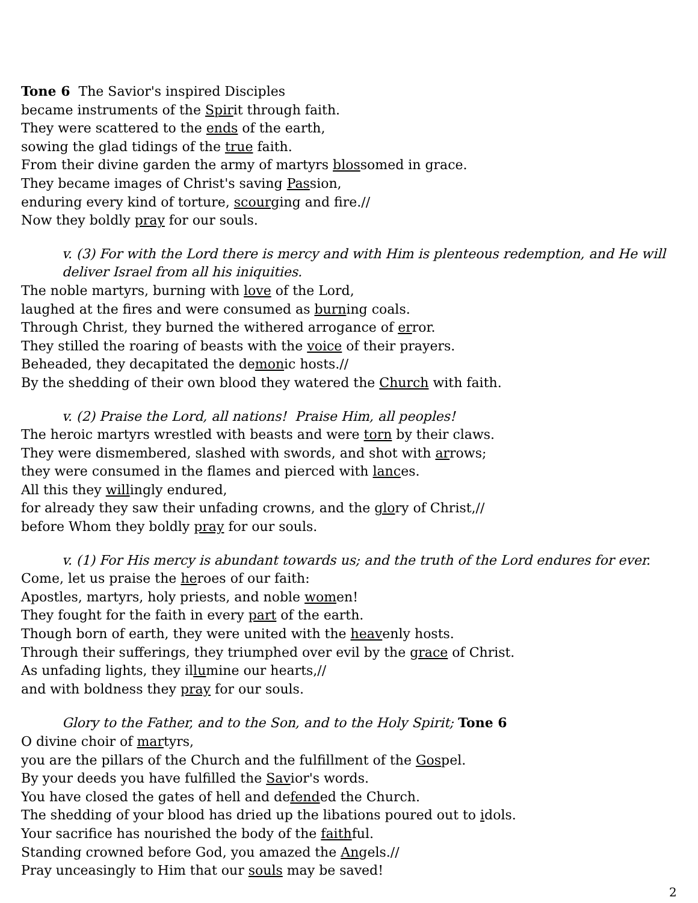Tone 6 The Savior's inspired Disciples
became instruments of the Spirit through faith.
They were scattered to the ends of the earth,
sowing the glad tidings of the true faith.
From their divine garden the army of martyrs blossomed in grace.
They became images of Christ's saving Passion,
enduring every kind of torture, scourging and fire.//
Now they boldly pray for our souls.
v. (3) For with the Lord there is mercy and with Him is plenteous redemption, and He will deliver Israel from all his iniquities.
The noble martyrs, burning with love of the Lord,
laughed at the fires and were consumed as burning coals.
Through Christ, they burned the withered arrogance of error.
They stilled the roaring of beasts with the voice of their prayers.
Beheaded, they decapitated the demonic hosts.//
By the shedding of their own blood they watered the Church with faith.
v. (2) Praise the Lord, all nations! Praise Him, all peoples!
The heroic martyrs wrestled with beasts and were torn by their claws.
They were dismembered, slashed with swords, and shot with arrows;
they were consumed in the flames and pierced with lances.
All this they willingly endured,
for already they saw their unfading crowns, and the glory of Christ,//
before Whom they boldly pray for our souls.
v. (1) For His mercy is abundant towards us; and the truth of the Lord endures for ever.
Come, let us praise the heroes of our faith:
Apostles, martyrs, holy priests, and noble women!
They fought for the faith in every part of the earth.
Though born of earth, they were united with the heavenly hosts.
Through their sufferings, they triumphed over evil by the grace of Christ.
As unfading lights, they illumine our hearts,//
and with boldness they pray for our souls.
Glory to the Father, and to the Son, and to the Holy Spirit; Tone 6
O divine choir of martyrs,
you are the pillars of the Church and the fulfillment of the Gospel.
By your deeds you have fulfilled the Savior's words.
You have closed the gates of hell and defended the Church.
The shedding of your blood has dried up the libations poured out to idols.
Your sacrifice has nourished the body of the faithful.
Standing crowned before God, you amazed the Angels.//
Pray unceasingly to Him that our souls may be saved!
2